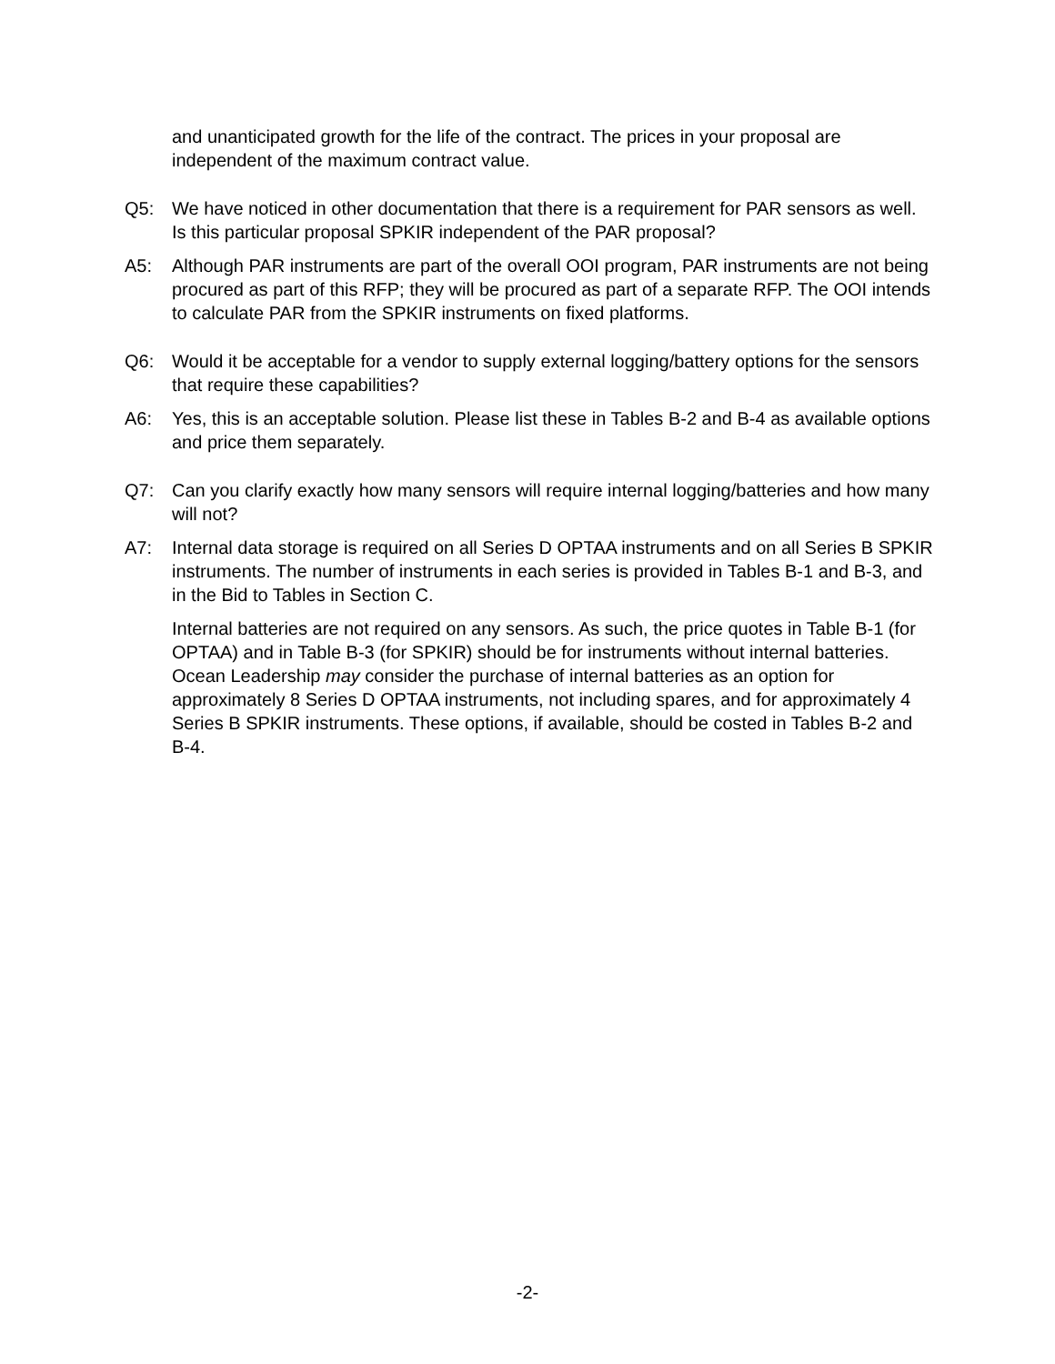and unanticipated growth for the life of the contract. The prices in your proposal are independent of the maximum contract value.
Q5: We have noticed in other documentation that there is a requirement for PAR sensors as well. Is this particular proposal SPKIR independent of the PAR proposal?
A5: Although PAR instruments are part of the overall OOI program, PAR instruments are not being procured as part of this RFP; they will be procured as part of a separate RFP. The OOI intends to calculate PAR from the SPKIR instruments on fixed platforms.
Q6: Would it be acceptable for a vendor to supply external logging/battery options for the sensors that require these capabilities?
A6: Yes, this is an acceptable solution. Please list these in Tables B-2 and B-4 as available options and price them separately.
Q7: Can you clarify exactly how many sensors will require internal logging/batteries and how many will not?
A7: Internal data storage is required on all Series D OPTAA instruments and on all Series B SPKIR instruments. The number of instruments in each series is provided in Tables B-1 and B-3, and in the Bid to Tables in Section C.
Internal batteries are not required on any sensors. As such, the price quotes in Table B-1 (for OPTAA) and in Table B-3 (for SPKIR) should be for instruments without internal batteries. Ocean Leadership may consider the purchase of internal batteries as an option for approximately 8 Series D OPTAA instruments, not including spares, and for approximately 4 Series B SPKIR instruments. These options, if available, should be costed in Tables B-2 and B-4.
-2-